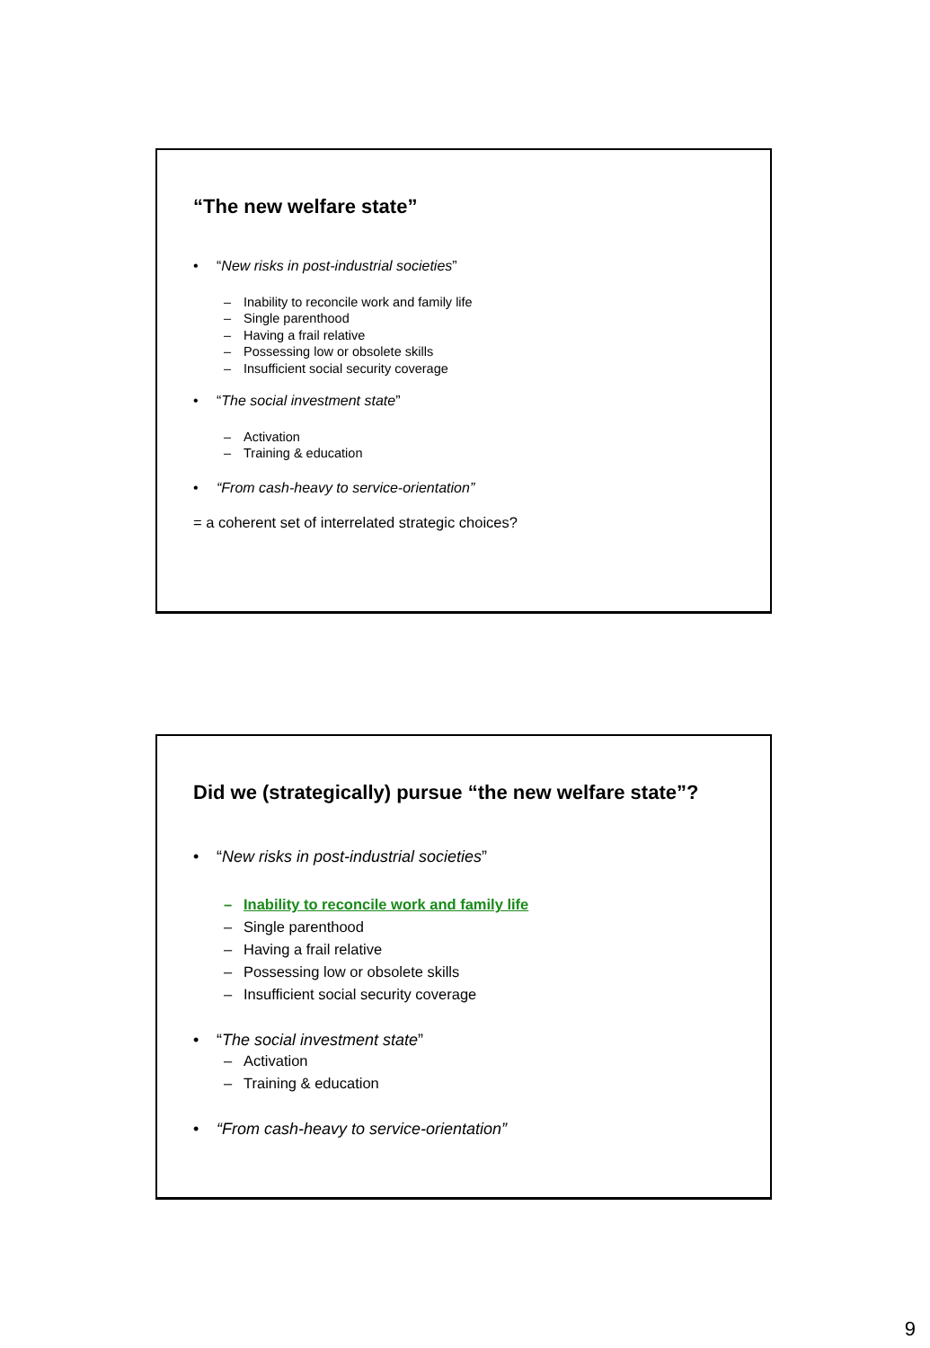“The new welfare state”
• “New risks in post-industrial societies”
– Inability to reconcile work and family life
– Single parenthood
– Having a frail relative
– Possessing low or obsolete skills
– Insufficient social security coverage
• “The social investment state”
– Activation
– Training & education
• “From cash-heavy to service-orientation”
= a coherent set of interrelated strategic choices?
Did we (strategically) pursue “the new welfare state”?
• “New risks in post-industrial societies”
– Inability to reconcile work and family life
– Single parenthood
– Having a frail relative
– Possessing low or obsolete skills
– Insufficient social security coverage
• “The social investment state”
– Activation
– Training & education
• “From cash-heavy to service-orientation”
9